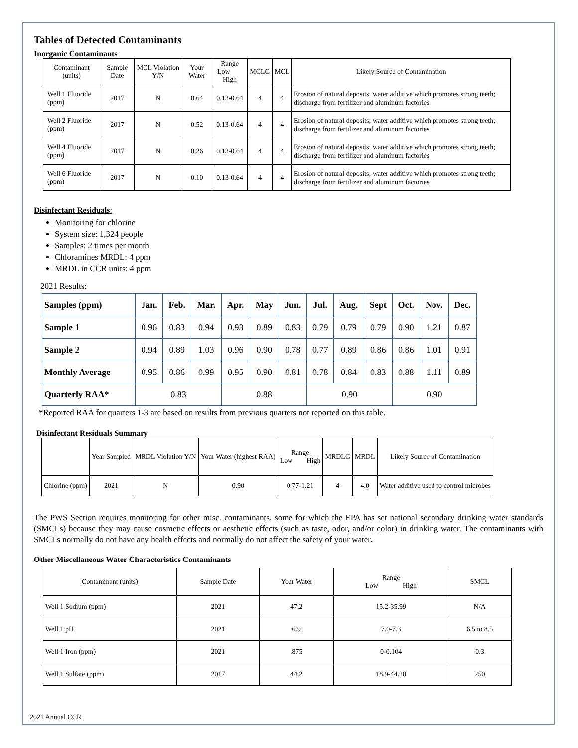Tables of Detected Contaminants
Inorganic Contaminants
| Contaminant (units) | Sample Date | MCL Violation Y/N | Your Water | Range Low High | MCLG | MCL | Likely Source of Contamination |
| Well 1 Fluoride (ppm) | 2017 | N | 0.64 | 0.13-0.64 | 4 | 4 | Erosion of natural deposits; water additive which promotes strong teeth; discharge from fertilizer and aluminum factories |
| Well 2 Fluoride (ppm) | 2017 | N | 0.52 | 0.13-0.64 | 4 | 4 | Erosion of natural deposits; water additive which promotes strong teeth; discharge from fertilizer and aluminum factories |
| Well 4 Fluoride (ppm) | 2017 | N | 0.26 | 0.13-0.64 | 4 | 4 | Erosion of natural deposits; water additive which promotes strong teeth; discharge from fertilizer and aluminum factories |
| Well 6 Fluoride (ppm) | 2017 | N | 0.10 | 0.13-0.64 | 4 | 4 | Erosion of natural deposits; water additive which promotes strong teeth; discharge from fertilizer and aluminum factories |
Disinfectant Residuals:
Monitoring for chlorine
System size: 1,324 people
Samples: 2 times per month
Chloramines MRDL: 4 ppm
MRDL in CCR units: 4 ppm
2021 Results:
| Samples (ppm) | Jan. | Feb. | Mar. | Apr. | May | Jun. | Jul. | Aug. | Sept | Oct. | Nov. | Dec. |
| --- | --- | --- | --- | --- | --- | --- | --- | --- | --- | --- | --- | --- |
| Sample 1 | 0.96 | 0.83 | 0.94 | 0.93 | 0.89 | 0.83 | 0.79 | 0.79 | 0.79 | 0.90 | 1.21 | 0.87 |
| Sample 2 | 0.94 | 0.89 | 1.03 | 0.96 | 0.90 | 0.78 | 0.77 | 0.89 | 0.86 | 0.86 | 1.01 | 0.91 |
| Monthly Average | 0.95 | 0.86 | 0.99 | 0.95 | 0.90 | 0.81 | 0.78 | 0.84 | 0.83 | 0.88 | 1.11 | 0.89 |
| Quarterly RAA* | 0.83 | | | 0.88 | | | 0.90 | | | 0.90 | | |
*Reported RAA for quarters 1-3 are based on results from previous quarters not reported on this table.
Disinfectant Residuals Summary
| | Year Sampled | MRDL Violation Y/N | Your Water (highest RAA) | Range Low High | MRDLG | MRDL | Likely Source of Contamination |
| Chlorine (ppm) | 2021 | N | 0.90 | 0.77-1.21 | 4 | 4.0 | Water additive used to control microbes |
The PWS Section requires monitoring for other misc. contaminants, some for which the EPA has set national secondary drinking water standards (SMCLs) because they may cause cosmetic effects or aesthetic effects (such as taste, odor, and/or color) in drinking water. The contaminants with SMCLs normally do not have any health effects and normally do not affect the safety of your water.
Other Miscellaneous Water Characteristics Contaminants
| Contaminant (units) | Sample Date | Your Water | Range Low High | SMCL |
| Well 1 Sodium (ppm) | 2021 | 47.2 | 15.2-35.99 | N/A |
| Well 1 pH | 2021 | 6.9 | 7.0-7.3 | 6.5 to 8.5 |
| Well 1 Iron (ppm) | 2021 | .875 | 0-0.104 | 0.3 |
| Well 1 Sulfate (ppm) | 2017 | 44.2 | 18.9-44.20 | 250 |
2021 Annual CCR